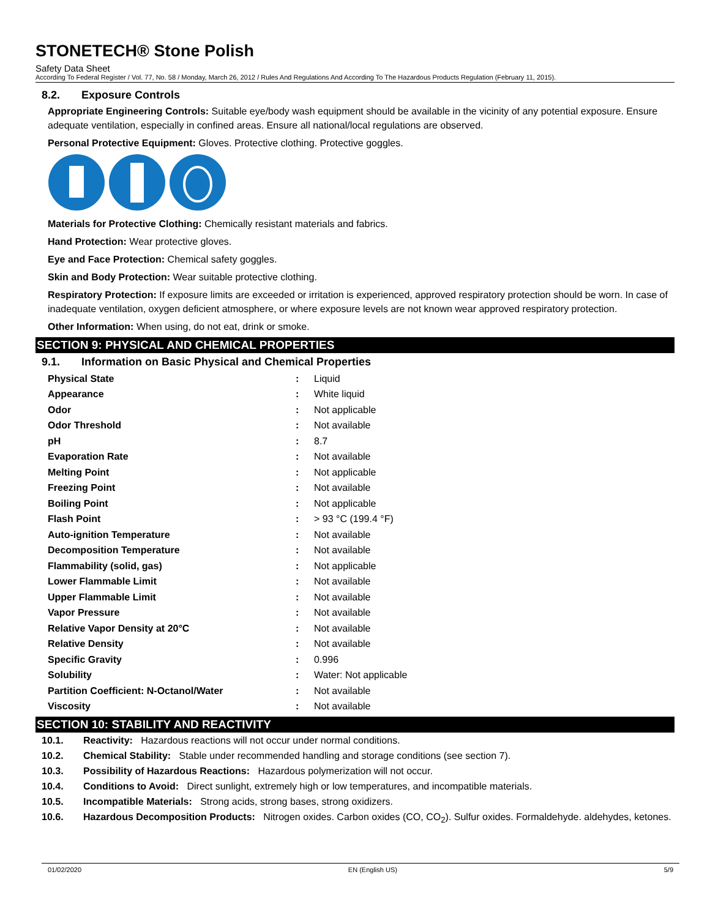STONETECH® Stone Polish
Safety Data Sheet
According To Federal Register / Vol. 77, No. 58 / Monday, March 26, 2012 / Rules And Regulations And According To The Hazardous Products Regulation (February 11, 2015).
8.2. Exposure Controls
Appropriate Engineering Controls: Suitable eye/body wash equipment should be available in the vicinity of any potential exposure. Ensure adequate ventilation, especially in confined areas. Ensure all national/local regulations are observed.
Personal Protective Equipment: Gloves. Protective clothing. Protective goggles.
Materials for Protective Clothing: Chemically resistant materials and fabrics.
Hand Protection: Wear protective gloves.
Eye and Face Protection: Chemical safety goggles.
Skin and Body Protection: Wear suitable protective clothing.
Respiratory Protection: If exposure limits are exceeded or irritation is experienced, approved respiratory protection should be worn. In case of inadequate ventilation, oxygen deficient atmosphere, or where exposure levels are not known wear approved respiratory protection.
Other Information: When using, do not eat, drink or smoke.
SECTION 9: PHYSICAL AND CHEMICAL PROPERTIES
9.1. Information on Basic Physical and Chemical Properties
| Physical State | : | Liquid |
| Appearance | : | White liquid |
| Odor | : | Not applicable |
| Odor Threshold | : | Not available |
| pH | : | 8.7 |
| Evaporation Rate | : | Not available |
| Melting Point | : | Not applicable |
| Freezing Point | : | Not available |
| Boiling Point | : | Not applicable |
| Flash Point | : | > 93 °C (199.4 °F) |
| Auto-ignition Temperature | : | Not available |
| Decomposition Temperature | : | Not available |
| Flammability (solid, gas) | : | Not applicable |
| Lower Flammable Limit | : | Not available |
| Upper Flammable Limit | : | Not available |
| Vapor Pressure | : | Not available |
| Relative Vapor Density at 20°C | : | Not available |
| Relative Density | : | Not available |
| Specific Gravity | : | 0.996 |
| Solubility | : | Water: Not applicable |
| Partition Coefficient: N-Octanol/Water | : | Not available |
| Viscosity | : | Not available |
SECTION 10: STABILITY AND REACTIVITY
10.1. Reactivity: Hazardous reactions will not occur under normal conditions.
10.2. Chemical Stability: Stable under recommended handling and storage conditions (see section 7).
10.3. Possibility of Hazardous Reactions: Hazardous polymerization will not occur.
10.4. Conditions to Avoid: Direct sunlight, extremely high or low temperatures, and incompatible materials.
10.5. Incompatible Materials: Strong acids, strong bases, strong oxidizers.
10.6. Hazardous Decomposition Products: Nitrogen oxides. Carbon oxides (CO, CO<sub>2</sub>). Sulfur oxides. Formaldehyde. aldehydes, ketones.
01/02/2020 EN (English US) 5/9